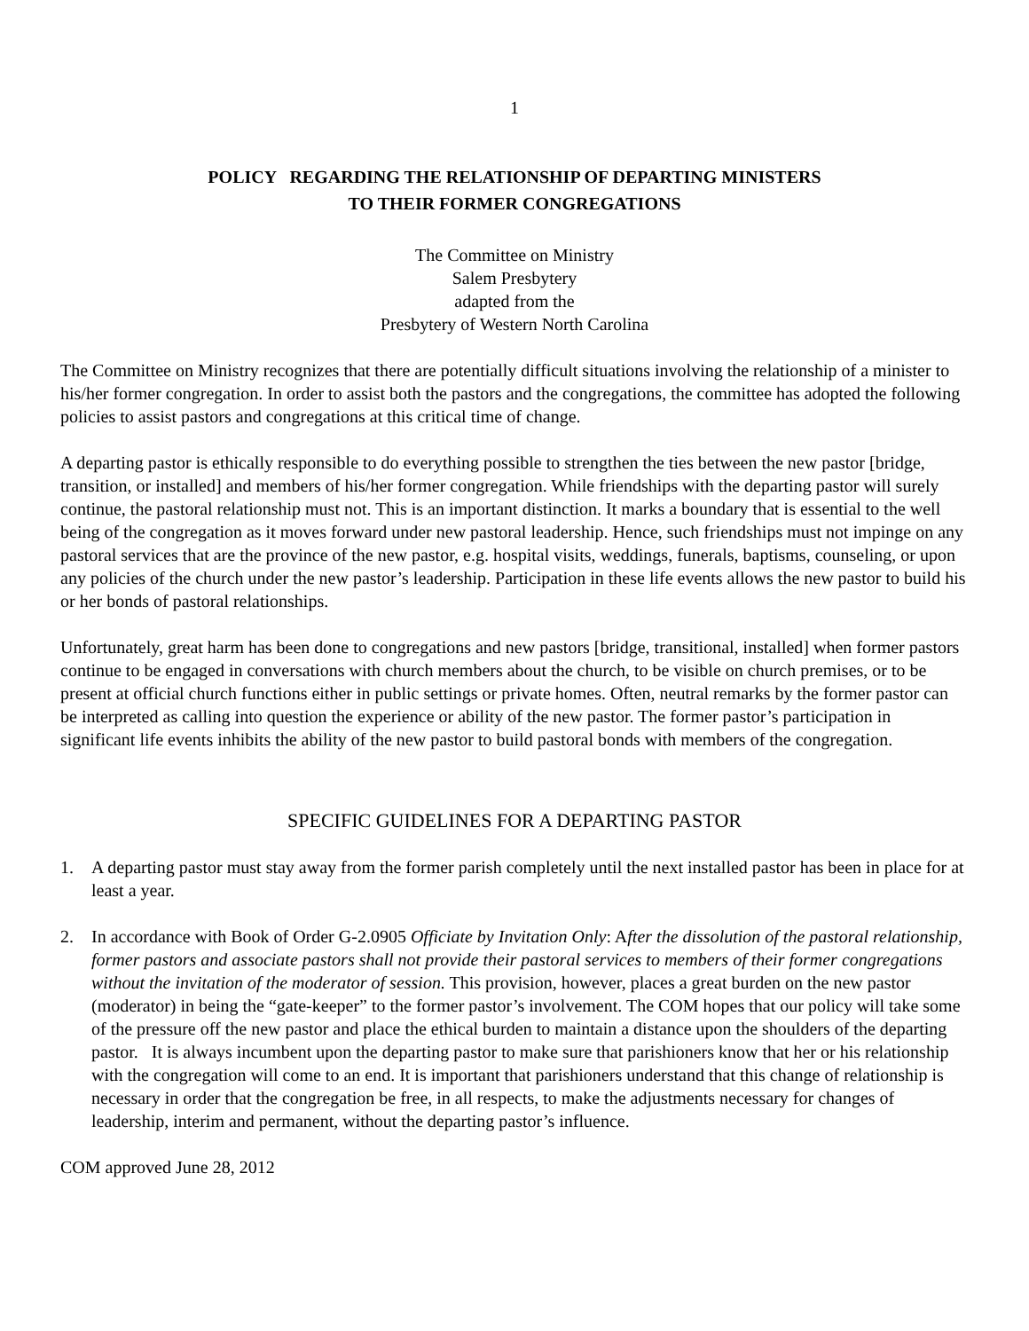1
POLICY REGARDING THE RELATIONSHIP OF DEPARTING MINISTERS
TO THEIR FORMER CONGREGATIONS
The Committee on Ministry
Salem Presbytery
adapted from the
Presbytery of Western North Carolina
The Committee on Ministry recognizes that there are potentially difficult situations involving the relationship of a minister to his/her former congregation. In order to assist both the pastors and the congregations, the committee has adopted the following policies to assist pastors and congregations at this critical time of change.
A departing pastor is ethically responsible to do everything possible to strengthen the ties between the new pastor [bridge, transition, or installed] and members of his/her former congregation. While friendships with the departing pastor will surely continue, the pastoral relationship must not. This is an important distinction. It marks a boundary that is essential to the well being of the congregation as it moves forward under new pastoral leadership. Hence, such friendships must not impinge on any pastoral services that are the province of the new pastor, e.g. hospital visits, weddings, funerals, baptisms, counseling, or upon any policies of the church under the new pastor’s leadership. Participation in these life events allows the new pastor to build his or her bonds of pastoral relationships.
Unfortunately, great harm has been done to congregations and new pastors [bridge, transitional, installed] when former pastors continue to be engaged in conversations with church members about the church, to be visible on church premises, or to be present at official church functions either in public settings or private homes. Often, neutral remarks by the former pastor can be interpreted as calling into question the experience or ability of the new pastor. The former pastor’s participation in significant life events inhibits the ability of the new pastor to build pastoral bonds with members of the congregation.
SPECIFIC GUIDELINES FOR A DEPARTING PASTOR
1. A departing pastor must stay away from the former parish completely until the next installed pastor has been in place for at least a year.
2. In accordance with Book of Order G-2.0905 Officiate by Invitation Only: After the dissolution of the pastoral relationship, former pastors and associate pastors shall not provide their pastoral services to members of their former congregations without the invitation of the moderator of session. This provision, however, places a great burden on the new pastor (moderator) in being the “gate-keeper” to the former pastor’s involvement. The COM hopes that our policy will take some of the pressure off the new pastor and place the ethical burden to maintain a distance upon the shoulders of the departing pastor. It is always incumbent upon the departing pastor to make sure that parishioners know that her or his relationship with the congregation will come to an end. It is important that parishioners understand that this change of relationship is necessary in order that the congregation be free, in all respects, to make the adjustments necessary for changes of leadership, interim and permanent, without the departing pastor’s influence.
COM approved June 28, 2012